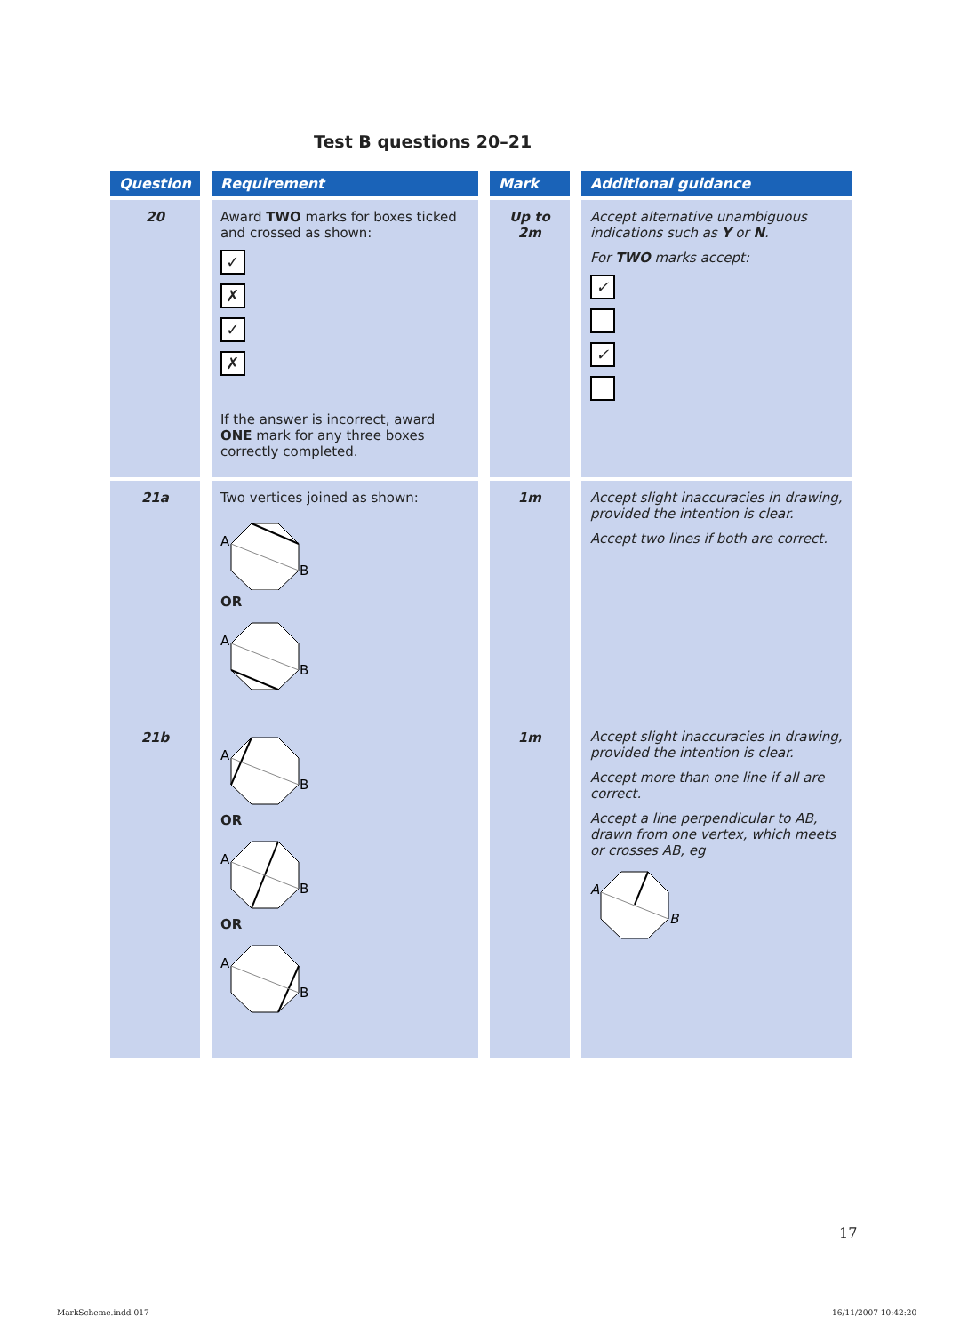Test B questions 20–21
| Question | Requirement | Mark | Additional guidance |
| --- | --- | --- | --- |
| 20 | Award TWO marks for boxes ticked and crossed as shown: ✓ ✗ ✓ ✗ If the answer is incorrect, award ONE mark for any three boxes correctly completed. | Up to 2m | Accept alternative unambiguous indications such as Y or N . For TWO marks accept: ✓ ✓ |
| 21a 21b | Two vertices joined as shown: A B OR A B A B OR A B OR A B | 1m 1m | Accept slight inaccuracies in drawing, provided the intention is clear. Accept two lines if both are correct. Accept slight inaccuracies in drawing, provided the intention is clear. Accept more than one line if all are correct. Accept a line perpendicular to AB, drawn from one vertex, which meets or crosses AB, eg A B |
17
MarkScheme.indd 017 16/11/2007 10:42:20